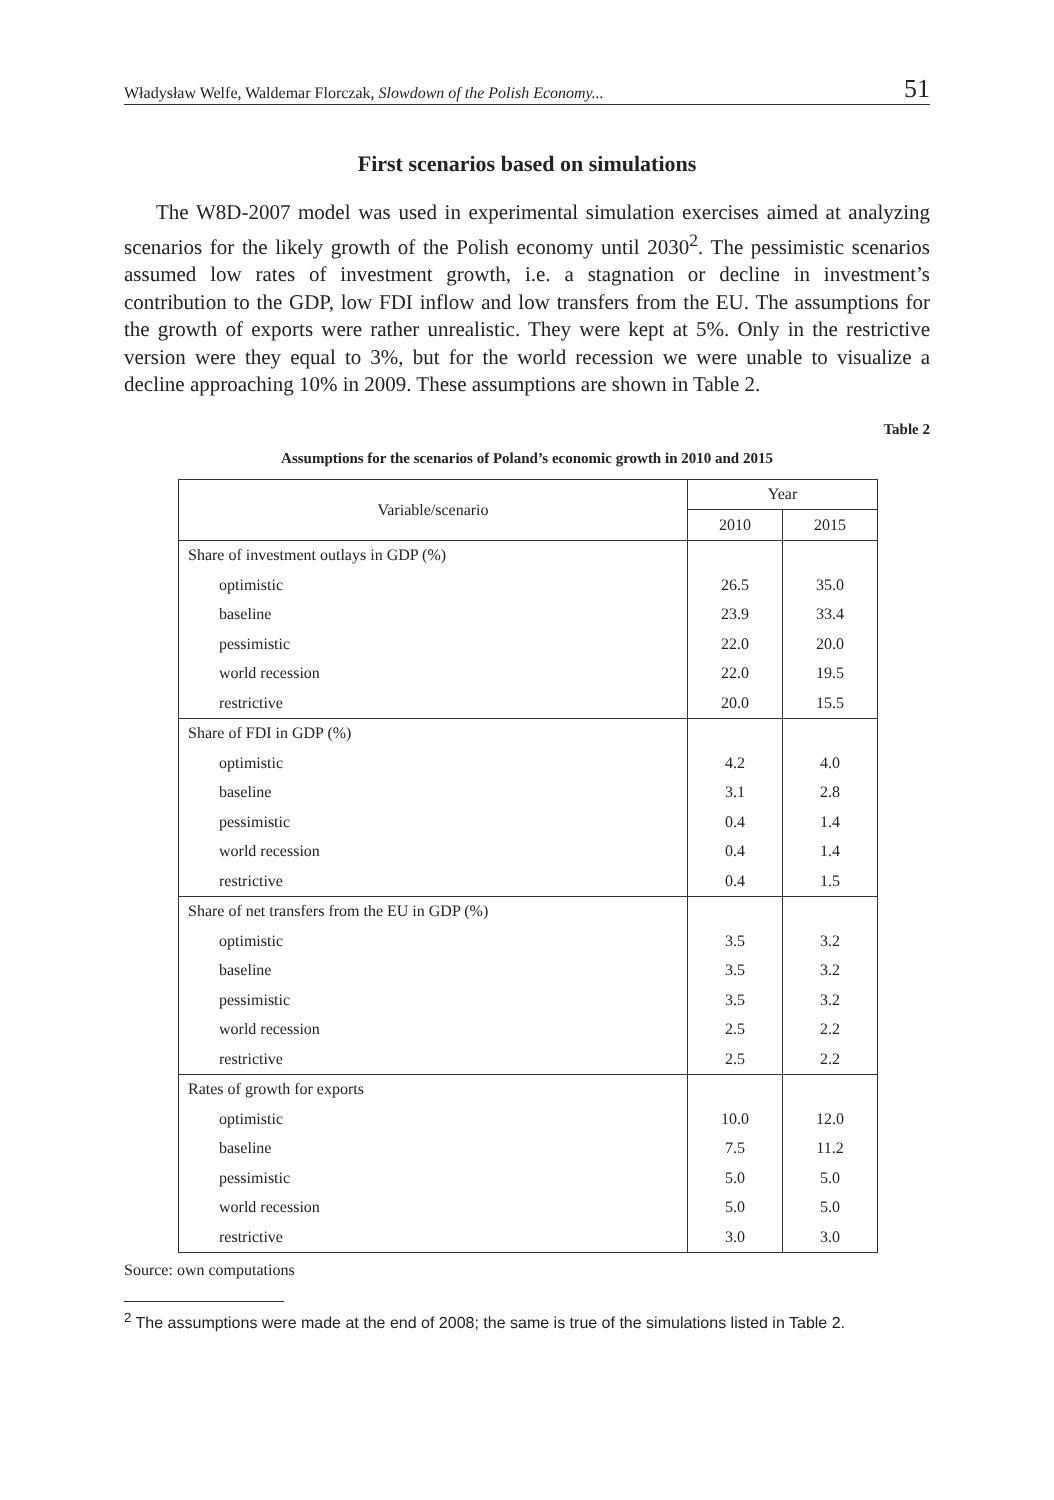Władysław Welfe, Waldemar Florczak, Slowdown of the Polish Economy... 51
First scenarios based on simulations
The W8D-2007 model was used in experimental simulation exercises aimed at analyzing scenarios for the likely growth of the Polish economy until 2030<sup>2</sup>. The pessimistic scenarios assumed low rates of investment growth, i.e. a stagnation or decline in investment’s contribution to the GDP, low FDI inflow and low transfers from the EU. The assumptions for the growth of exports were rather unrealistic. They were kept at 5%. Only in the restrictive version were they equal to 3%, but for the world recession we were unable to visualize a decline approaching 10% in 2009. These assumptions are shown in Table 2.
Table 2
Assumptions for the scenarios of Poland’s economic growth in 2010 and 2015
| Variable/scenario | Year | |
| --- | --- | --- |
| | 2010 | 2015 |
| Share of investment outlays in GDP (%) | | |
| optimistic | 26.5 | 35.0 |
| baseline | 23.9 | 33.4 |
| pessimistic | 22.0 | 20.0 |
| world recession | 22.0 | 19.5 |
| restrictive | 20.0 | 15.5 |
| Share of FDI in GDP (%) | | |
| optimistic | 4.2 | 4.0 |
| baseline | 3.1 | 2.8 |
| pessimistic | 0.4 | 1.4 |
| world recession | 0.4 | 1.4 |
| restrictive | 0.4 | 1.5 |
| Share of net transfers from the EU in GDP (%) | | |
| optimistic | 3.5 | 3.2 |
| baseline | 3.5 | 3.2 |
| pessimistic | 3.5 | 3.2 |
| world recession | 2.5 | 2.2 |
| restrictive | 2.5 | 2.2 |
| Rates of growth for exports | | |
| optimistic | 10.0 | 12.0 |
| baseline | 7.5 | 11.2 |
| pessimistic | 5.0 | 5.0 |
| world recession | 5.0 | 5.0 |
| restrictive | 3.0 | 3.0 |
Source: own computations
<sup>2</sup> The assumptions were made at the end of 2008; the same is true of the simulations listed in Table 2.